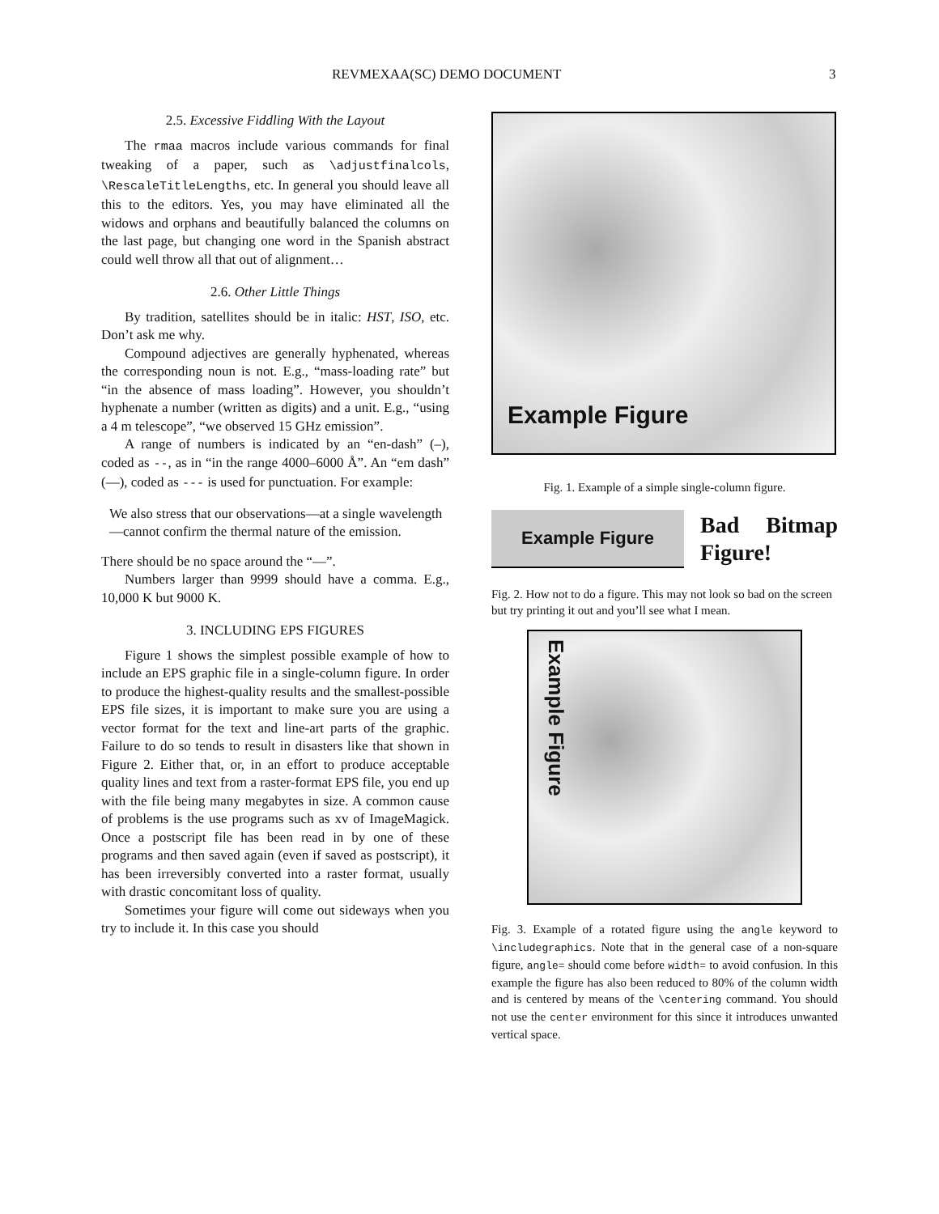REVMEXAA(SC) DEMO DOCUMENT 3
2.5. Excessive Fiddling With the Layout
The rmaa macros include various commands for final tweaking of a paper, such as \adjustfinalcols, \RescaleTitleLengths, etc. In general you should leave all this to the editors. Yes, you may have eliminated all the widows and orphans and beautifully balanced the columns on the last page, but changing one word in the Spanish abstract could well throw all that out of alignment…
2.6. Other Little Things
By tradition, satellites should be in italic: HST, ISO, etc. Don’t ask me why.
Compound adjectives are generally hyphenated, whereas the corresponding noun is not. E.g., “mass-loading rate” but “in the absence of mass loading”. However, you shouldn’t hyphenate a number (written as digits) and a unit. E.g., “using a 4 m telescope”, “we observed 15 GHz emission”.
A range of numbers is indicated by an “en-dash” (–), coded as --, as in “in the range 4000–6000 Å”. An “em dash” (—), coded as --- is used for punctuation. For example:
We also stress that our observations—at a single wavelength—cannot confirm the thermal nature of the emission.
There should be no space around the “—”.
Numbers larger than 9999 should have a comma. E.g., 10,000 K but 9000 K.
3. INCLUDING EPS FIGURES
Figure 1 shows the simplest possible example of how to include an EPS graphic file in a single-column figure. In order to produce the highest-quality results and the smallest-possible EPS file sizes, it is important to make sure you are using a vector format for the text and line-art parts of the graphic. Failure to do so tends to result in disasters like that shown in Figure 2. Either that, or, in an effort to produce acceptable quality lines and text from a raster-format EPS file, you end up with the file being many megabytes in size. A common cause of problems is the use programs such as xv of ImageMagick. Once a postscript file has been read in by one of these programs and then saved again (even if saved as postscript), it has been irreversibly converted into a raster format, usually with drastic concomitant loss of quality.
Sometimes your figure will come out sideways when you try to include it. In this case you should
Example Figure
Fig. 1. Example of a simple single-column figure.
Example Figure
Bad Bitmap Figure!
Fig. 2. How not to do a figure. This may not look so bad on the screen but try printing it out and you’ll see what I mean.
Example Figure
Fig. 3. Example of a rotated figure using the angle keyword to \includegraphics. Note that in the general case of a non-square figure, angle= should come before width= to avoid confusion. In this example the figure has also been reduced to 80% of the column width and is centered by means of the \centering command. You should not use the center environment for this since it introduces unwanted vertical space.